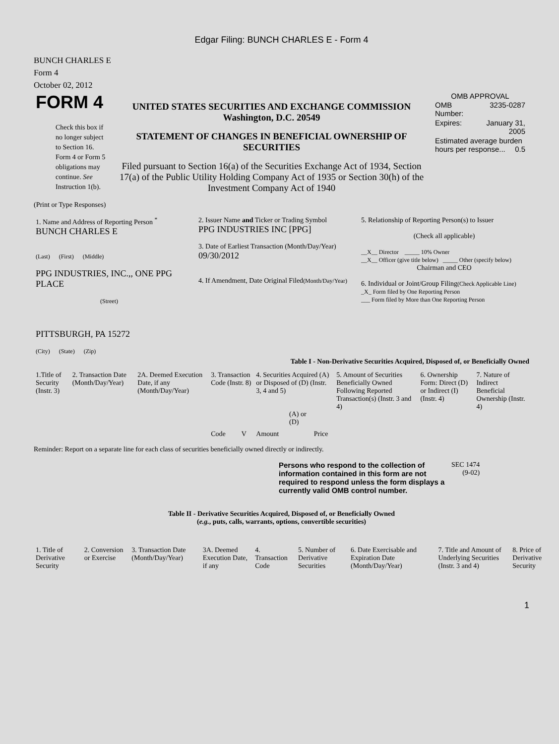Edgar Filing: BUNCH CHARLES E - Form 4
BUNCH CHARLES E
Form 4
October 02, 2012
| FORM 4 Check this box if no longer subject to Section 16. Form 4 or Form 5 obligations may continue. See Instruction 1(b). | UNITED STATES SECURITIES AND EXCHANGE COMMISSION Washington, D.C. 20549 STATEMENT OF CHANGES IN BENEFICIAL OWNERSHIP OF SECURITIES Filed pursuant to Section 16(a) of the Securities Exchange Act of 1934, Section 17(a) of the Public Utility Holding Company Act of 1935 or Section 30(h) of the Investment Company Act of 1940 | OMB APPROVAL / OMB Number: / 3235-0287 / / Expires: / January 31, 2005 / / Estimated average burden hours per response... 0.5 / / |
(Print or Type Responses)
| 1. Name and Address of Reporting Person <sup>*</sup> BUNCH CHARLES E (Last) (First) (Middle) PPG INDUSTRIES, INC.,, ONE PPG PLACE (Street) PITTSBURGH, PA 15272 (City) (State) (Zip) | 2. Issuer Name and Ticker or Trading Symbol PPG INDUSTRIES INC [PPG] 3. Date of Earliest Transaction (Month/Day/Year) 09/30/2012 4. If Amendment, Date Original Filed (Month/Day/Year) | 5. Relationship of Reporting Person(s) to Issuer (Check all applicable) __X__ Director _____ 10% Owner __X__ Officer (give title below) _____ Other (specify below) Chairman and CEO 6. Individual or Joint/Group Filing (Check Applicable Line) _X_ Form filed by One Reporting Person ___ Form filed by More than One Reporting Person |
Table I - Non-Derivative Securities Acquired, Disposed of, or Beneficially Owned
| 1.Title of Security (Instr. 3) | 2. Transaction Date (Month/Day/Year) | 2A. Deemed Execution Date, if any (Month/Day/Year) | 3. Transaction Code (Instr. 8) | | 4. Securities Acquired (A) or Disposed of (D) (Instr. 3, 4 and 5) | | | 5. Amount of Securities Beneficially Owned Following Reported Transaction(s) (Instr. 3 and 4) | 6. Ownership Form: Direct (D) or Indirect (I) (Instr. 4) | 7. Nature of Indirect Beneficial Ownership (Instr. 4) |
| --- | --- | --- | --- | --- | --- | --- | --- | --- | --- | --- |
| | | | Code | V | Amount | (A) or (D) | Price | | | |
Reminder: Report on a separate line for each class of securities beneficially owned directly or indirectly.
| Persons who respond to the collection of information contained in this form are not required to respond unless the form displays a currently valid OMB control number. | SEC 1474 (9-02) |
Table II - Derivative Securities Acquired, Disposed of, or Beneficially Owned
(e.g., puts, calls, warrants, options, convertible securities)
| 1. Title of Derivative Security | 2. Conversion or Exercise | 3. Transaction Date (Month/Day/Year) | 3A. Deemed Execution Date, if any | 4. Transaction Code | 5. Number of Derivative Securities | 6. Date Exercisable and Expiration Date (Month/Day/Year) | 7. Title and Amount of Underlying Securities (Instr. 3 and 4) | 8. Price of Derivative Security |
| --- | --- | --- | --- | --- | --- | --- | --- | --- |
1